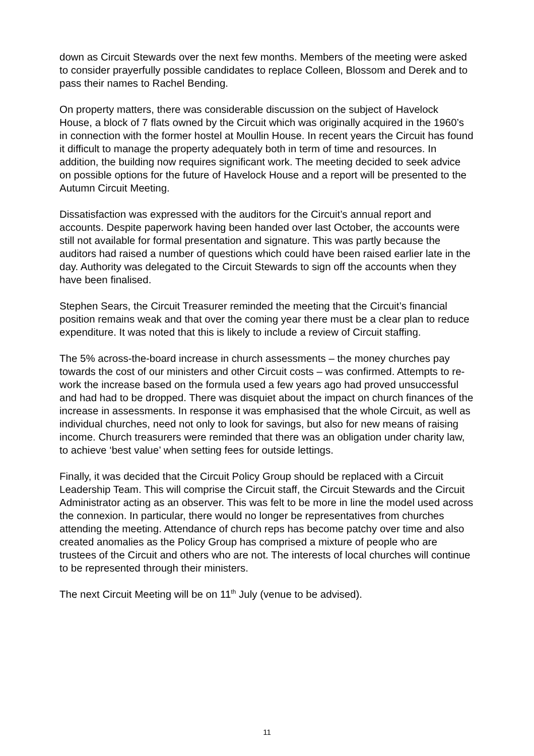down as Circuit Stewards over the next few months. Members of the meeting were asked to consider prayerfully possible candidates to replace Colleen, Blossom and Derek and to pass their names to Rachel Bending.
On property matters, there was considerable discussion on the subject of Havelock House, a block of 7 flats owned by the Circuit which was originally acquired in the 1960’s in connection with the former hostel at Moullin House. In recent years the Circuit has found it difficult to manage the property adequately both in term of time and resources. In addition, the building now requires significant work. The meeting decided to seek advice on possible options for the future of Havelock House and a report will be presented to the Autumn Circuit Meeting.
Dissatisfaction was expressed with the auditors for the Circuit’s annual report and accounts. Despite paperwork having been handed over last October, the accounts were still not available for formal presentation and signature. This was partly because the auditors had raised a number of questions which could have been raised earlier late in the day. Authority was delegated to the Circuit Stewards to sign off the accounts when they have been finalised.
Stephen Sears, the Circuit Treasurer reminded the meeting that the Circuit’s financial position remains weak and that over the coming year there must be a clear plan to reduce expenditure. It was noted that this is likely to include a review of Circuit staffing.
The 5% across-the-board increase in church assessments – the money churches pay towards the cost of our ministers and other Circuit costs – was confirmed. Attempts to re-work the increase based on the formula used a few years ago had proved unsuccessful and had had to be dropped. There was disquiet about the impact on church finances of the increase in assessments. In response it was emphasised that the whole Circuit, as well as individual churches, need not only to look for savings, but also for new means of raising income. Church treasurers were reminded that there was an obligation under charity law, to achieve ‘best value’ when setting fees for outside lettings.
Finally, it was decided that the Circuit Policy Group should be replaced with a Circuit Leadership Team. This will comprise the Circuit staff, the Circuit Stewards and the Circuit Administrator acting as an observer. This was felt to be more in line the model used across the connexion. In particular, there would no longer be representatives from churches attending the meeting. Attendance of church reps has become patchy over time and also created anomalies as the Policy Group has comprised a mixture of people who are trustees of the Circuit and others who are not. The interests of local churches will continue to be represented through their ministers.
The next Circuit Meeting will be on 11<sup>th</sup> July (venue to be advised).
11